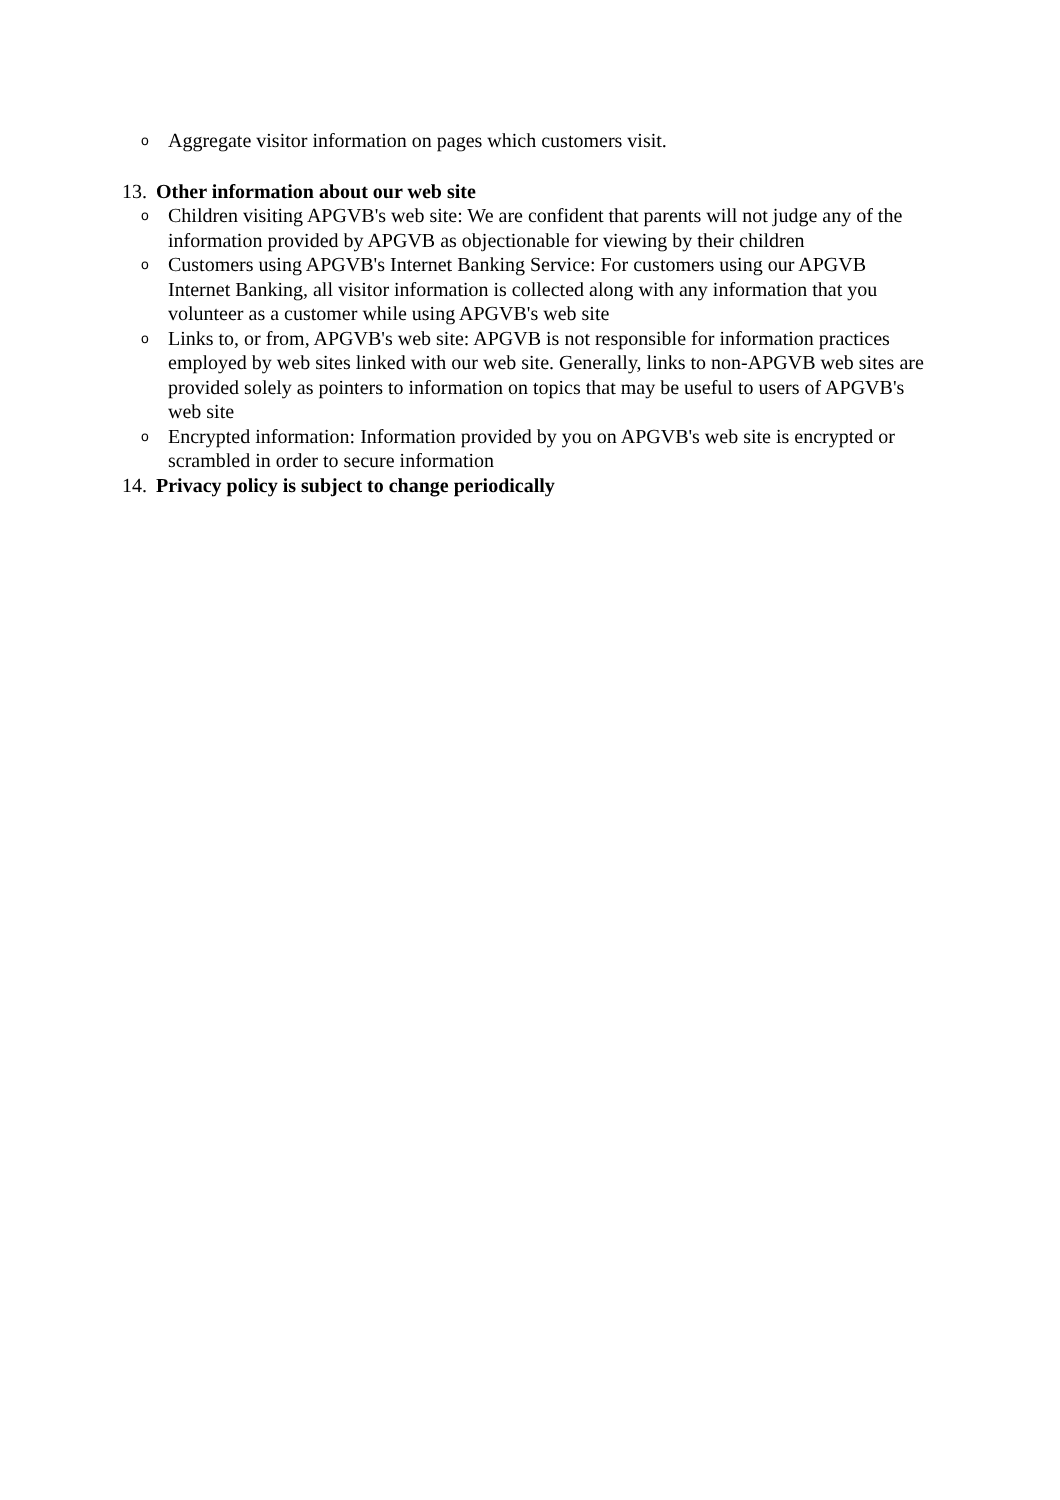o Aggregate visitor information on pages which customers visit.
13. Other information about our web site
o Children visiting APGVB's web site: We are confident that parents will not judge any of the information provided by APGVB as objectionable for viewing by their children
o Customers using APGVB's Internet Banking Service: For customers using our APGVB Internet Banking, all visitor information is collected along with any information that you volunteer as a customer while using APGVB's web site
o Links to, or from, APGVB's web site: APGVB is not responsible for information practices employed by web sites linked with our web site. Generally, links to non-APGVB web sites are provided solely as pointers to information on topics that may be useful to users of APGVB's web site
o Encrypted information: Information provided by you on APGVB's web site is encrypted or scrambled in order to secure information
14. Privacy policy is subject to change periodically